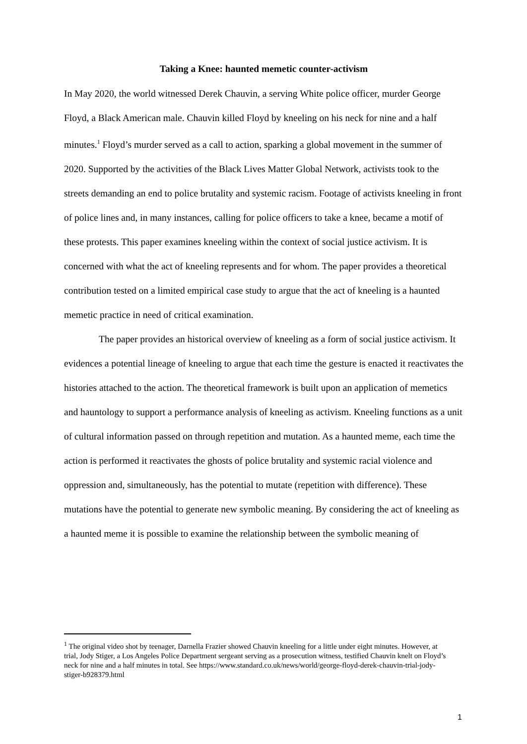Taking a Knee: haunted memetic counter-activism
In May 2020, the world witnessed Derek Chauvin, a serving White police officer, murder George Floyd, a Black American male. Chauvin killed Floyd by kneeling on his neck for nine and a half minutes.<sup>1</sup> Floyd’s murder served as a call to action, sparking a global movement in the summer of 2020. Supported by the activities of the Black Lives Matter Global Network, activists took to the streets demanding an end to police brutality and systemic racism. Footage of activists kneeling in front of police lines and, in many instances, calling for police officers to take a knee, became a motif of these protests. This paper examines kneeling within the context of social justice activism. It is concerned with what the act of kneeling represents and for whom. The paper provides a theoretical contribution tested on a limited empirical case study to argue that the act of kneeling is a haunted memetic practice in need of critical examination.
The paper provides an historical overview of kneeling as a form of social justice activism. It evidences a potential lineage of kneeling to argue that each time the gesture is enacted it reactivates the histories attached to the action. The theoretical framework is built upon an application of memetics and hauntology to support a performance analysis of kneeling as activism. Kneeling functions as a unit of cultural information passed on through repetition and mutation. As a haunted meme, each time the action is performed it reactivates the ghosts of police brutality and systemic racial violence and oppression and, simultaneously, has the potential to mutate (repetition with difference). These mutations have the potential to generate new symbolic meaning. By considering the act of kneeling as a haunted meme it is possible to examine the relationship between the symbolic meaning of
<sup>1</sup> The original video shot by teenager, Darnella Frazier showed Chauvin kneeling for a little under eight minutes. However, at trial, Jody Stiger, a Los Angeles Police Department sergeant serving as a prosecution witness, testified Chauvin knelt on Floyd’s neck for nine and a half minutes in total. See https://www.standard.co.uk/news/world/george-floyd-derek-chauvin-trial-jody-stiger-b928379.html
1